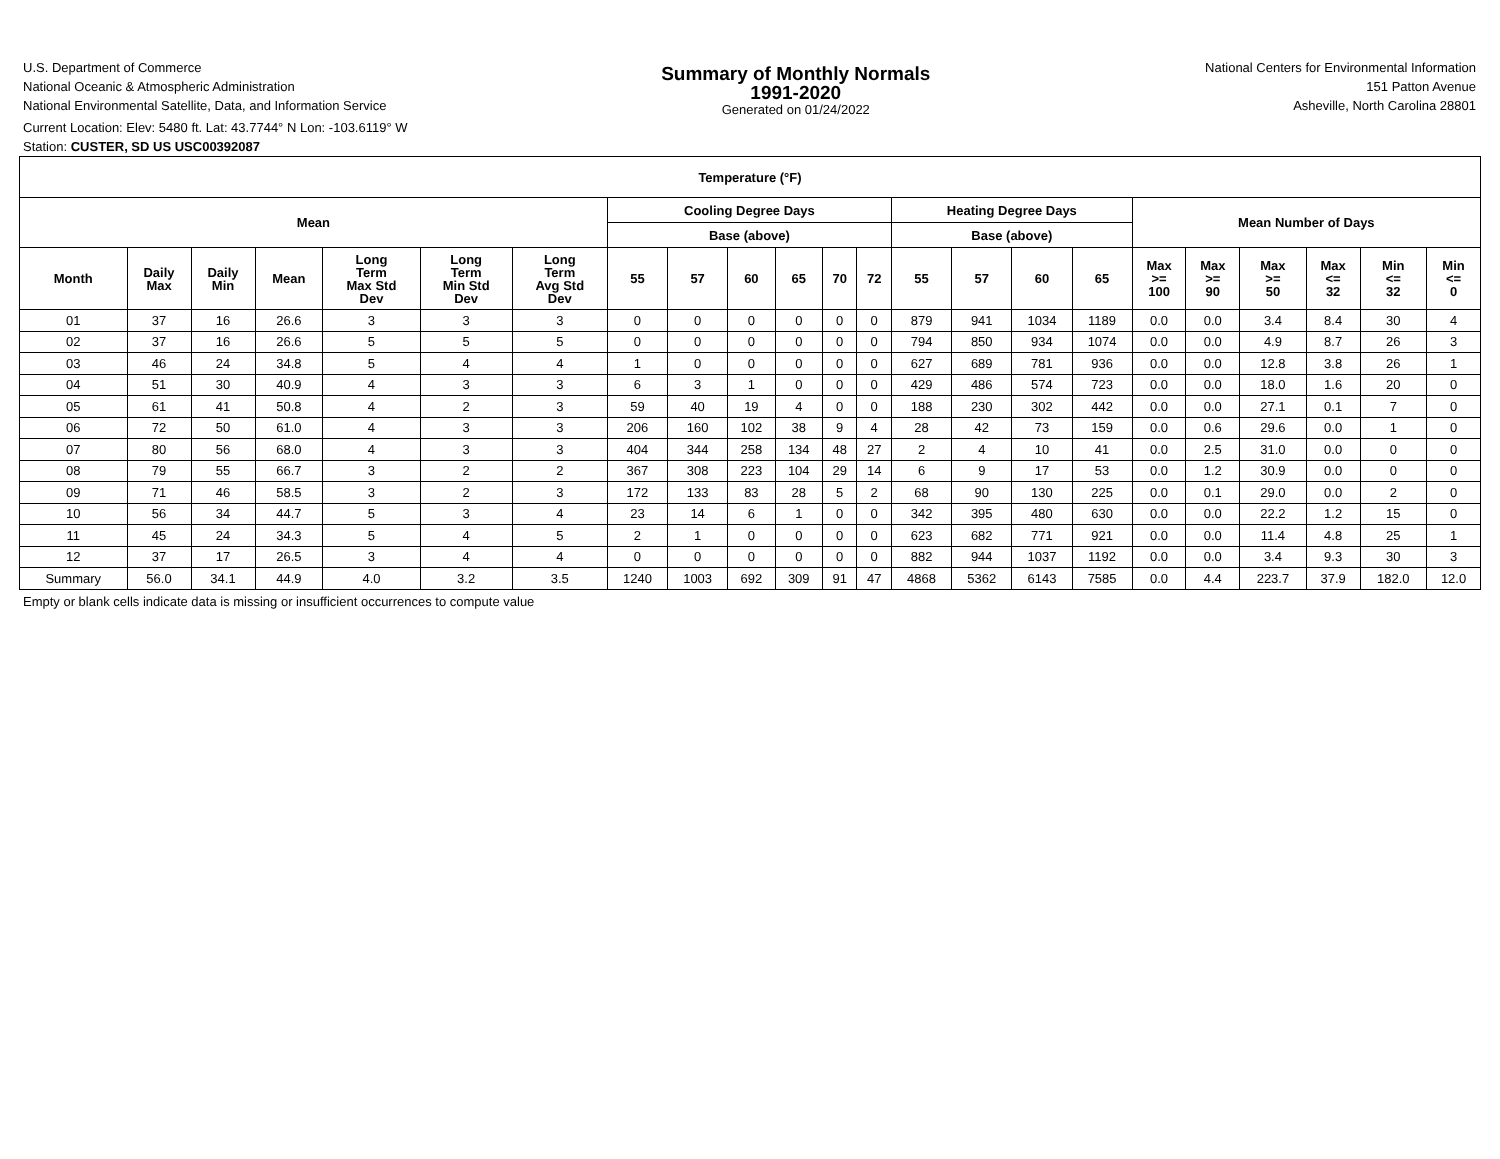U.S. Department of Commerce
National Oceanic & Atmospheric Administration
National Environmental Satellite, Data, and Information Service
Summary of Monthly Normals
1991-2020
Generated on 01/24/2022
National Centers for Environmental Information
151 Patton Avenue
Asheville, North Carolina 28801
Current Location: Elev: 5480 ft. Lat: 43.7744° N Lon: -103.6119° W
Station: CUSTER, SD US USC00392087
| Temperature (°F) | | | | | | | | | | | | | | | | | | | | | | |
| --- | --- | --- | --- | --- | --- | --- | --- | --- | --- | --- | --- | --- | --- | --- | --- | --- | --- | --- | --- | --- | --- | --- |
| Mean | | | | | | | Cooling Degree Days | | | | | | Heating Degree Days | | | | Mean Number of Days | | | | | |
| | | | | | | | Base (above) | | | | | | Base (above) | | | | | | | | | |
| Month | Daily Max | Daily Min | Mean | Long Term Max Std Dev | Long Term Min Std Dev | Long Term Avg Std Dev | 55 | 57 | 60 | 65 | 70 | 72 | 55 | 57 | 60 | 65 | Max >= 100 | Max >= 90 | Max >= 50 | Max <= 32 | Min <= 32 | Min <= 0 |
| 01 | 37 | 16 | 26.6 | 3 | 3 | 3 | 0 | 0 | 0 | 0 | 0 | 0 | 879 | 941 | 1034 | 1189 | 0.0 | 0.0 | 3.4 | 8.4 | 30 | 4 |
| 02 | 37 | 16 | 26.6 | 5 | 5 | 5 | 0 | 0 | 0 | 0 | 0 | 0 | 794 | 850 | 934 | 1074 | 0.0 | 0.0 | 4.9 | 8.7 | 26 | 3 |
| 03 | 46 | 24 | 34.8 | 5 | 4 | 4 | 1 | 0 | 0 | 0 | 0 | 0 | 627 | 689 | 781 | 936 | 0.0 | 0.0 | 12.8 | 3.8 | 26 | 1 |
| 04 | 51 | 30 | 40.9 | 4 | 3 | 3 | 6 | 3 | 1 | 0 | 0 | 0 | 429 | 486 | 574 | 723 | 0.0 | 0.0 | 18.0 | 1.6 | 20 | 0 |
| 05 | 61 | 41 | 50.8 | 4 | 2 | 3 | 59 | 40 | 19 | 4 | 0 | 0 | 188 | 230 | 302 | 442 | 0.0 | 0.0 | 27.1 | 0.1 | 7 | 0 |
| 06 | 72 | 50 | 61.0 | 4 | 3 | 3 | 206 | 160 | 102 | 38 | 9 | 4 | 28 | 42 | 73 | 159 | 0.0 | 0.6 | 29.6 | 0.0 | 1 | 0 |
| 07 | 80 | 56 | 68.0 | 4 | 3 | 3 | 404 | 344 | 258 | 134 | 48 | 27 | 2 | 4 | 10 | 41 | 0.0 | 2.5 | 31.0 | 0.0 | 0 | 0 |
| 08 | 79 | 55 | 66.7 | 3 | 2 | 2 | 367 | 308 | 223 | 104 | 29 | 14 | 6 | 9 | 17 | 53 | 0.0 | 1.2 | 30.9 | 0.0 | 0 | 0 |
| 09 | 71 | 46 | 58.5 | 3 | 2 | 3 | 172 | 133 | 83 | 28 | 5 | 2 | 68 | 90 | 130 | 225 | 0.0 | 0.1 | 29.0 | 0.0 | 2 | 0 |
| 10 | 56 | 34 | 44.7 | 5 | 3 | 4 | 23 | 14 | 6 | 1 | 0 | 0 | 342 | 395 | 480 | 630 | 0.0 | 0.0 | 22.2 | 1.2 | 15 | 0 |
| 11 | 45 | 24 | 34.3 | 5 | 4 | 5 | 2 | 1 | 0 | 0 | 0 | 0 | 623 | 682 | 771 | 921 | 0.0 | 0.0 | 11.4 | 4.8 | 25 | 1 |
| 12 | 37 | 17 | 26.5 | 3 | 4 | 4 | 0 | 0 | 0 | 0 | 0 | 0 | 882 | 944 | 1037 | 1192 | 0.0 | 0.0 | 3.4 | 9.3 | 30 | 3 |
| Summary | 56.0 | 34.1 | 44.9 | 4.0 | 3.2 | 3.5 | 1240 | 1003 | 692 | 309 | 91 | 47 | 4868 | 5362 | 6143 | 7585 | 0.0 | 4.4 | 223.7 | 37.9 | 182.0 | 12.0 |
Empty or blank cells indicate data is missing or insufficient occurrences to compute value